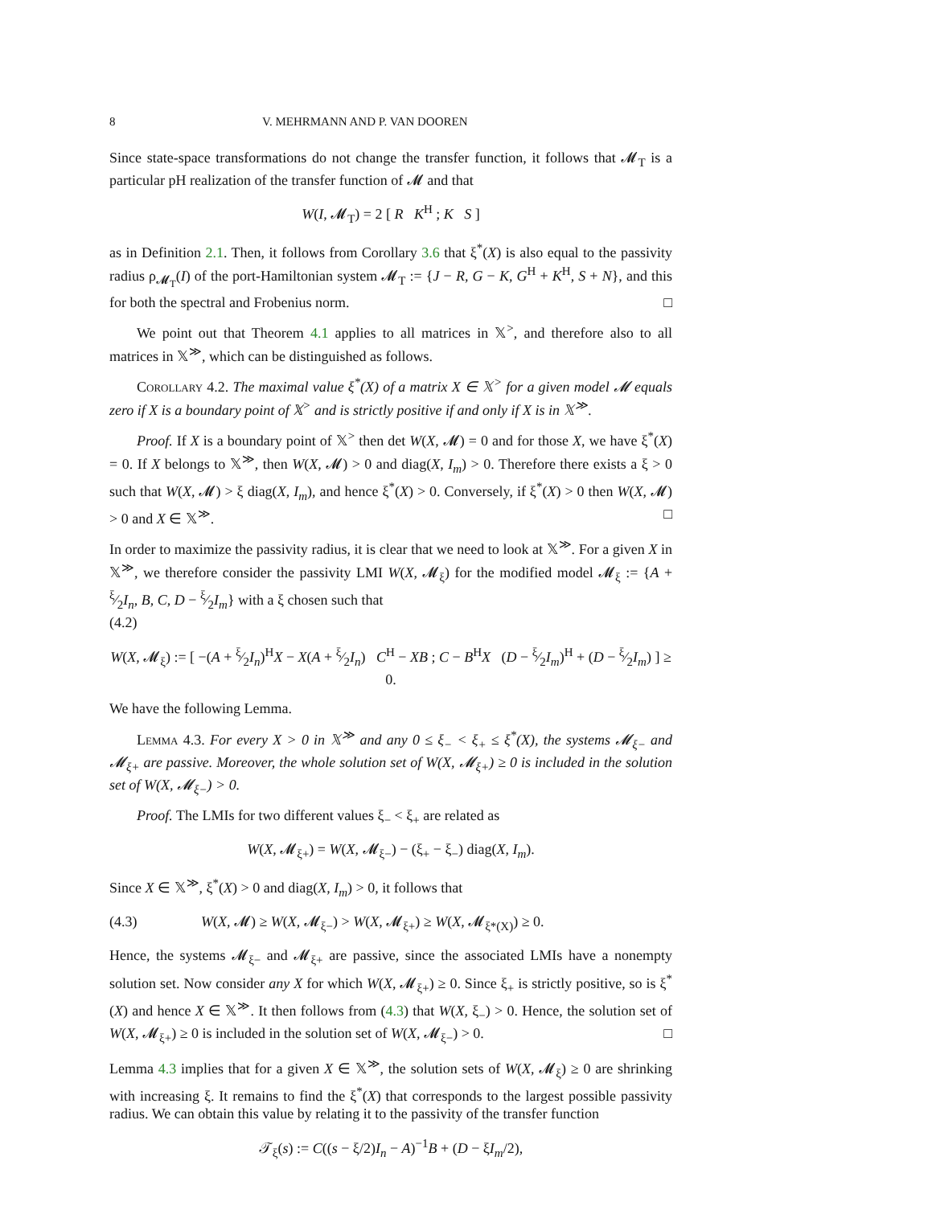8 V. MEHRMANN AND P. VAN DOOREN
Since state-space transformations do not change the transfer function, it follows that 𝓜<sub>T</sub> is a particular pH realization of the transfer function of 𝓜 and that
W(I, 𝓜<sub>T</sub>) = 2 [ R K<sup>H</sup> ; K S ]
as in Definition 2.1. Then, it follows from Corollary 3.6 that ξ<sup>*</sup>(X) is also equal to the passivity radius ρ<sub>𝓜<sub>T</sub></sub>(I) of the port-Hamiltonian system 𝓜<sub>T</sub> := {J − R, G − K, G<sup>H</sup> + K<sup>H</sup>, S + N}, and this for both the spectral and Frobenius norm. □
We point out that Theorem 4.1 applies to all matrices in 𝕏<sup>></sup>, and therefore also to all matrices in 𝕏<sup>≫</sup>, which can be distinguished as follows.
Corollary 4.2. The maximal value ξ<sup>*</sup>(X) of a matrix X ∈ 𝕏<sup>></sup> for a given model 𝓜 equals zero if X is a boundary point of 𝕏<sup>></sup> and is strictly positive if and only if X is in 𝕏<sup>≫</sup>.
Proof. If X is a boundary point of 𝕏<sup>></sup> then det W(X, 𝓜) = 0 and for those X, we have ξ<sup>*</sup>(X) = 0. If X belongs to 𝕏<sup>≫</sup>, then W(X, 𝓜) > 0 and diag(X, I<sub>m</sub>) > 0. Therefore there exists a ξ > 0 such that W(X, 𝓜) > ξ diag(X, I<sub>m</sub>), and hence ξ<sup>*</sup>(X) > 0. Conversely, if ξ<sup>*</sup>(X) > 0 then W(X, 𝓜) > 0 and X ∈ 𝕏<sup>≫</sup>. □
In order to maximize the passivity radius, it is clear that we need to look at 𝕏<sup>≫</sup>. For a given X in 𝕏<sup>≫</sup>, we therefore consider the passivity LMI W(X, 𝓜<sub>ξ</sub>) for the modified model 𝓜<sub>ξ</sub> := {A + ξ⁄2I<sub>n</sub>, B, C, D − ξ⁄2I<sub>m</sub>} with a ξ chosen such that
(4.2)
W(X, 𝓜<sub>ξ</sub>) := [ −(A + ξ⁄2I<sub>n</sub>)<sup>H</sup>X − X(A + ξ⁄2I<sub>n</sub>) C<sup>H</sup> − XB ; C − B<sup>H</sup>X (D − ξ⁄2I<sub>m</sub>)<sup>H</sup> + (D − ξ⁄2I<sub>m</sub>) ] ≥ 0.
We have the following Lemma.
Lemma 4.3. For every X > 0 in 𝕏<sup>≫</sup> and any 0 ≤ ξ<sub>−</sub> < ξ<sub>+</sub> ≤ ξ<sup>*</sup>(X), the systems 𝓜<sub>ξ−</sub> and 𝓜<sub>ξ+</sub> are passive. Moreover, the whole solution set of W(X, 𝓜<sub>ξ+</sub>) ≥ 0 is included in the solution set of W(X, 𝓜<sub>ξ−</sub>) > 0.
Proof. The LMIs for two different values ξ<sub>−</sub> < ξ<sub>+</sub> are related as
W(X, 𝓜<sub>ξ+</sub>) = W(X, 𝓜<sub>ξ−</sub>) − (ξ<sub>+</sub> − ξ<sub>−</sub>) diag(X, I<sub>m</sub>).
Since X ∈ 𝕏<sup>≫</sup>, ξ<sup>*</sup>(X) > 0 and diag(X, I<sub>m</sub>) > 0, it follows that
(4.3) W(X, 𝓜) ≥ W(X, 𝓜<sub>ξ−</sub>) > W(X, 𝓜<sub>ξ+</sub>) ≥ W(X, 𝓜<sub>ξ*(X)</sub>) ≥ 0.
Hence, the systems 𝓜<sub>ξ−</sub> and 𝓜<sub>ξ+</sub> are passive, since the associated LMIs have a nonempty solution set. Now consider any X for which W(X, 𝓜<sub>ξ+</sub>) ≥ 0. Since ξ<sub>+</sub> is strictly positive, so is ξ<sup>*</sup>(X) and hence X ∈ 𝕏<sup>≫</sup>. It then follows from (4.3) that W(X, ξ<sub>−</sub>) > 0. Hence, the solution set of W(X, 𝓜<sub>ξ+</sub>) ≥ 0 is included in the solution set of W(X, 𝓜<sub>ξ−</sub>) > 0. □
Lemma 4.3 implies that for a given X ∈ 𝕏<sup>≫</sup>, the solution sets of W(X, 𝓜<sub>ξ</sub>) ≥ 0 are shrinking with increasing ξ. It remains to find the ξ<sup>*</sup>(X) that corresponds to the largest possible passivity radius. We can obtain this value by relating it to the passivity of the transfer function
𝒯<sub>ξ</sub>(s) := C((s − ξ/2)I<sub>n</sub> − A)<sup>−1</sup>B + (D − ξI<sub>m</sub>/2),